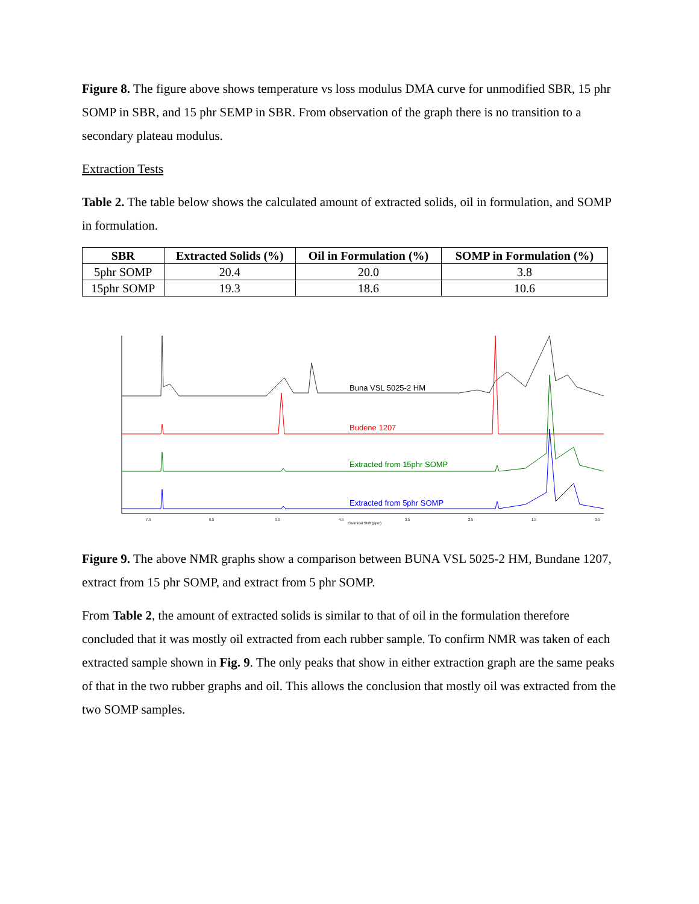Figure 8. The figure above shows temperature vs loss modulus DMA curve for unmodified SBR, 15 phr SOMP in SBR, and 15 phr SEMP in SBR. From observation of the graph there is no transition to a secondary plateau modulus.
Extraction Tests
Table 2. The table below shows the calculated amount of extracted solids, oil in formulation, and SOMP in formulation.
| SBR | Extracted Solids (%) | Oil in Formulation (%) | SOMP in Formulation (%) |
| --- | --- | --- | --- |
| 5phr SOMP | 20.4 | 20.0 | 3.8 |
| 15phr SOMP | 19.3 | 18.6 | 10.6 |
Buna VSL 5025-2 HM
Budene 1207
Extracted from 15phr SOMP
Extracted from 5phr SOMP
Chemical Shift (ppm)
7.5
6.5
5.5
4.5
3.5
2.5
1.5
0.5
Figure 9. The above NMR graphs show a comparison between BUNA VSL 5025-2 HM, Bundane 1207, extract from 15 phr SOMP, and extract from 5 phr SOMP.
From Table 2, the amount of extracted solids is similar to that of oil in the formulation therefore concluded that it was mostly oil extracted from each rubber sample. To confirm NMR was taken of each extracted sample shown in Fig. 9. The only peaks that show in either extraction graph are the same peaks of that in the two rubber graphs and oil. This allows the conclusion that mostly oil was extracted from the two SOMP samples.